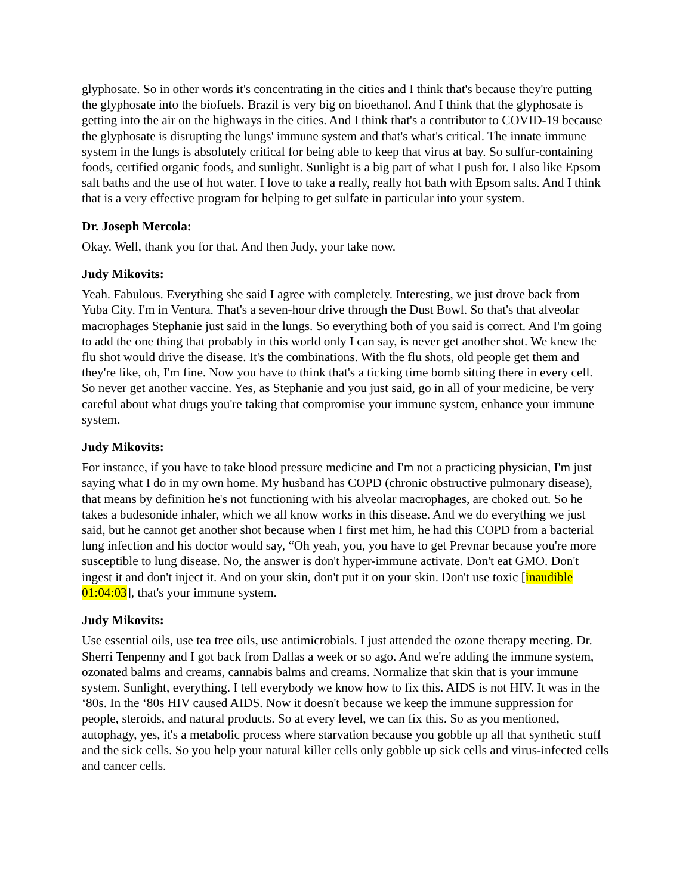glyphosate. So in other words it's concentrating in the cities and I think that's because they're putting the glyphosate into the biofuels. Brazil is very big on bioethanol. And I think that the glyphosate is getting into the air on the highways in the cities. And I think that's a contributor to COVID-19 because the glyphosate is disrupting the lungs' immune system and that's what's critical. The innate immune system in the lungs is absolutely critical for being able to keep that virus at bay. So sulfur-containing foods, certified organic foods, and sunlight. Sunlight is a big part of what I push for. I also like Epsom salt baths and the use of hot water. I love to take a really, really hot bath with Epsom salts. And I think that is a very effective program for helping to get sulfate in particular into your system.
Dr. Joseph Mercola:
Okay. Well, thank you for that. And then Judy, your take now.
Judy Mikovits:
Yeah. Fabulous. Everything she said I agree with completely. Interesting, we just drove back from Yuba City. I'm in Ventura. That's a seven-hour drive through the Dust Bowl. So that's that alveolar macrophages Stephanie just said in the lungs. So everything both of you said is correct. And I'm going to add the one thing that probably in this world only I can say, is never get another shot. We knew the flu shot would drive the disease. It's the combinations. With the flu shots, old people get them and they're like, oh, I'm fine. Now you have to think that's a ticking time bomb sitting there in every cell. So never get another vaccine. Yes, as Stephanie and you just said, go in all of your medicine, be very careful about what drugs you're taking that compromise your immune system, enhance your immune system.
Judy Mikovits:
For instance, if you have to take blood pressure medicine and I'm not a practicing physician, I'm just saying what I do in my own home. My husband has COPD (chronic obstructive pulmonary disease), that means by definition he's not functioning with his alveolar macrophages, are choked out. So he takes a budesonide inhaler, which we all know works in this disease. And we do everything we just said, but he cannot get another shot because when I first met him, he had this COPD from a bacterial lung infection and his doctor would say, “Oh yeah, you, you have to get Prevnar because you're more susceptible to lung disease. No, the answer is don't hyper-immune activate. Don't eat GMO. Don't ingest it and don't inject it. And on your skin, don't put it on your skin. Don't use toxic [inaudible 01:04:03], that's your immune system.
Judy Mikovits:
Use essential oils, use tea tree oils, use antimicrobials. I just attended the ozone therapy meeting. Dr. Sherri Tenpenny and I got back from Dallas a week or so ago. And we're adding the immune system, ozonated balms and creams, cannabis balms and creams. Normalize that skin that is your immune system. Sunlight, everything. I tell everybody we know how to fix this. AIDS is not HIV. It was in the ‘80s. In the ‘80s HIV caused AIDS. Now it doesn't because we keep the immune suppression for people, steroids, and natural products. So at every level, we can fix this. So as you mentioned, autophagy, yes, it's a metabolic process where starvation because you gobble up all that synthetic stuff and the sick cells. So you help your natural killer cells only gobble up sick cells and virus-infected cells and cancer cells.